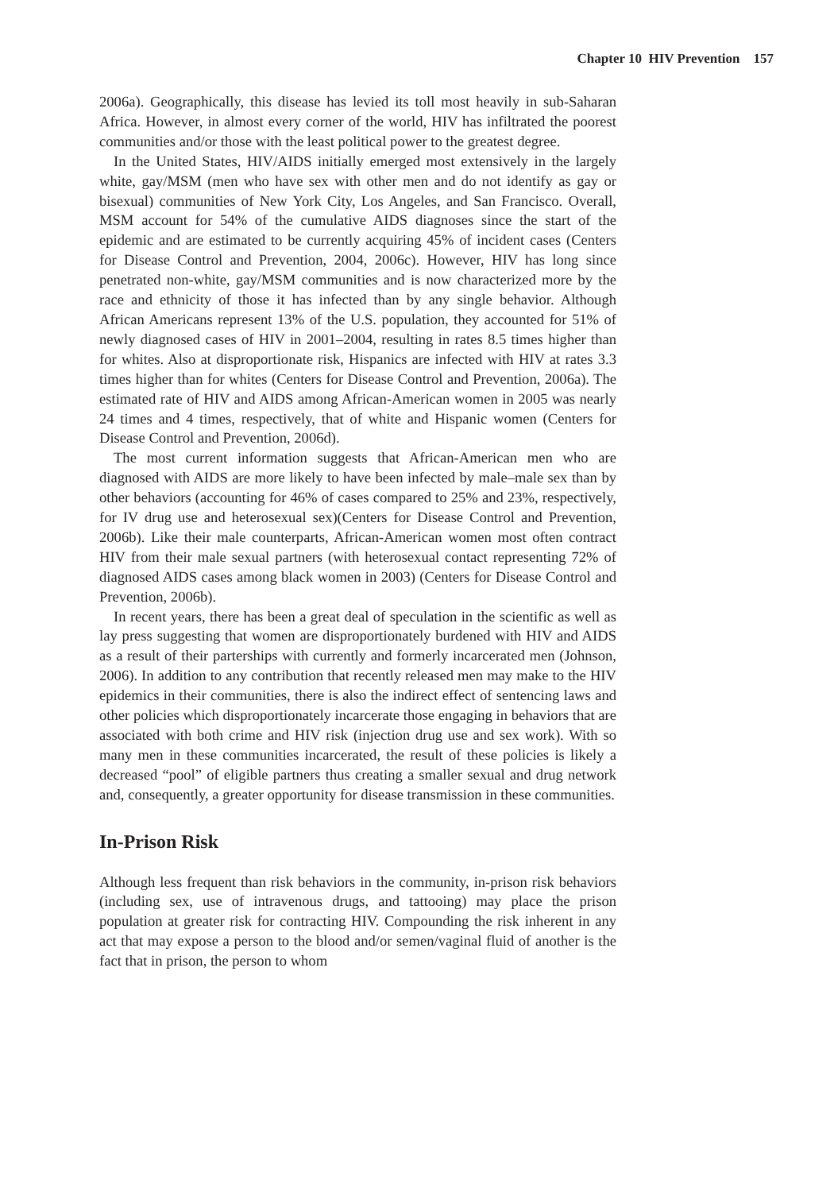Chapter 10 HIV Prevention 157
2006a). Geographically, this disease has levied its toll most heavily in sub-Saharan Africa. However, in almost every corner of the world, HIV has infiltrated the poorest communities and/or those with the least political power to the greatest degree.
In the United States, HIV/AIDS initially emerged most extensively in the largely white, gay/MSM (men who have sex with other men and do not identify as gay or bisexual) communities of New York City, Los Angeles, and San Francisco. Overall, MSM account for 54% of the cumulative AIDS diagnoses since the start of the epidemic and are estimated to be currently acquiring 45% of incident cases (Centers for Disease Control and Prevention, 2004, 2006c). However, HIV has long since penetrated non-white, gay/MSM communities and is now characterized more by the race and ethnicity of those it has infected than by any single behavior. Although African Americans represent 13% of the U.S. population, they accounted for 51% of newly diagnosed cases of HIV in 2001–2004, resulting in rates 8.5 times higher than for whites. Also at disproportionate risk, Hispanics are infected with HIV at rates 3.3 times higher than for whites (Centers for Disease Control and Prevention, 2006a). The estimated rate of HIV and AIDS among African-American women in 2005 was nearly 24 times and 4 times, respectively, that of white and Hispanic women (Centers for Disease Control and Prevention, 2006d).
The most current information suggests that African-American men who are diagnosed with AIDS are more likely to have been infected by male–male sex than by other behaviors (accounting for 46% of cases compared to 25% and 23%, respectively, for IV drug use and heterosexual sex)(Centers for Disease Control and Prevention, 2006b). Like their male counterparts, African-American women most often contract HIV from their male sexual partners (with heterosexual contact representing 72% of diagnosed AIDS cases among black women in 2003) (Centers for Disease Control and Prevention, 2006b).
In recent years, there has been a great deal of speculation in the scientific as well as lay press suggesting that women are disproportionately burdened with HIV and AIDS as a result of their parterships with currently and formerly incarcerated men (Johnson, 2006). In addition to any contribution that recently released men may make to the HIV epidemics in their communities, there is also the indirect effect of sentencing laws and other policies which disproportionately incarcerate those engaging in behaviors that are associated with both crime and HIV risk (injection drug use and sex work). With so many men in these communities incarcerated, the result of these policies is likely a decreased “pool” of eligible partners thus creating a smaller sexual and drug network and, consequently, a greater opportunity for disease transmission in these communities.
In-Prison Risk
Although less frequent than risk behaviors in the community, in-prison risk behaviors (including sex, use of intravenous drugs, and tattooing) may place the prison population at greater risk for contracting HIV. Compounding the risk inherent in any act that may expose a person to the blood and/or semen/vaginal fluid of another is the fact that in prison, the person to whom